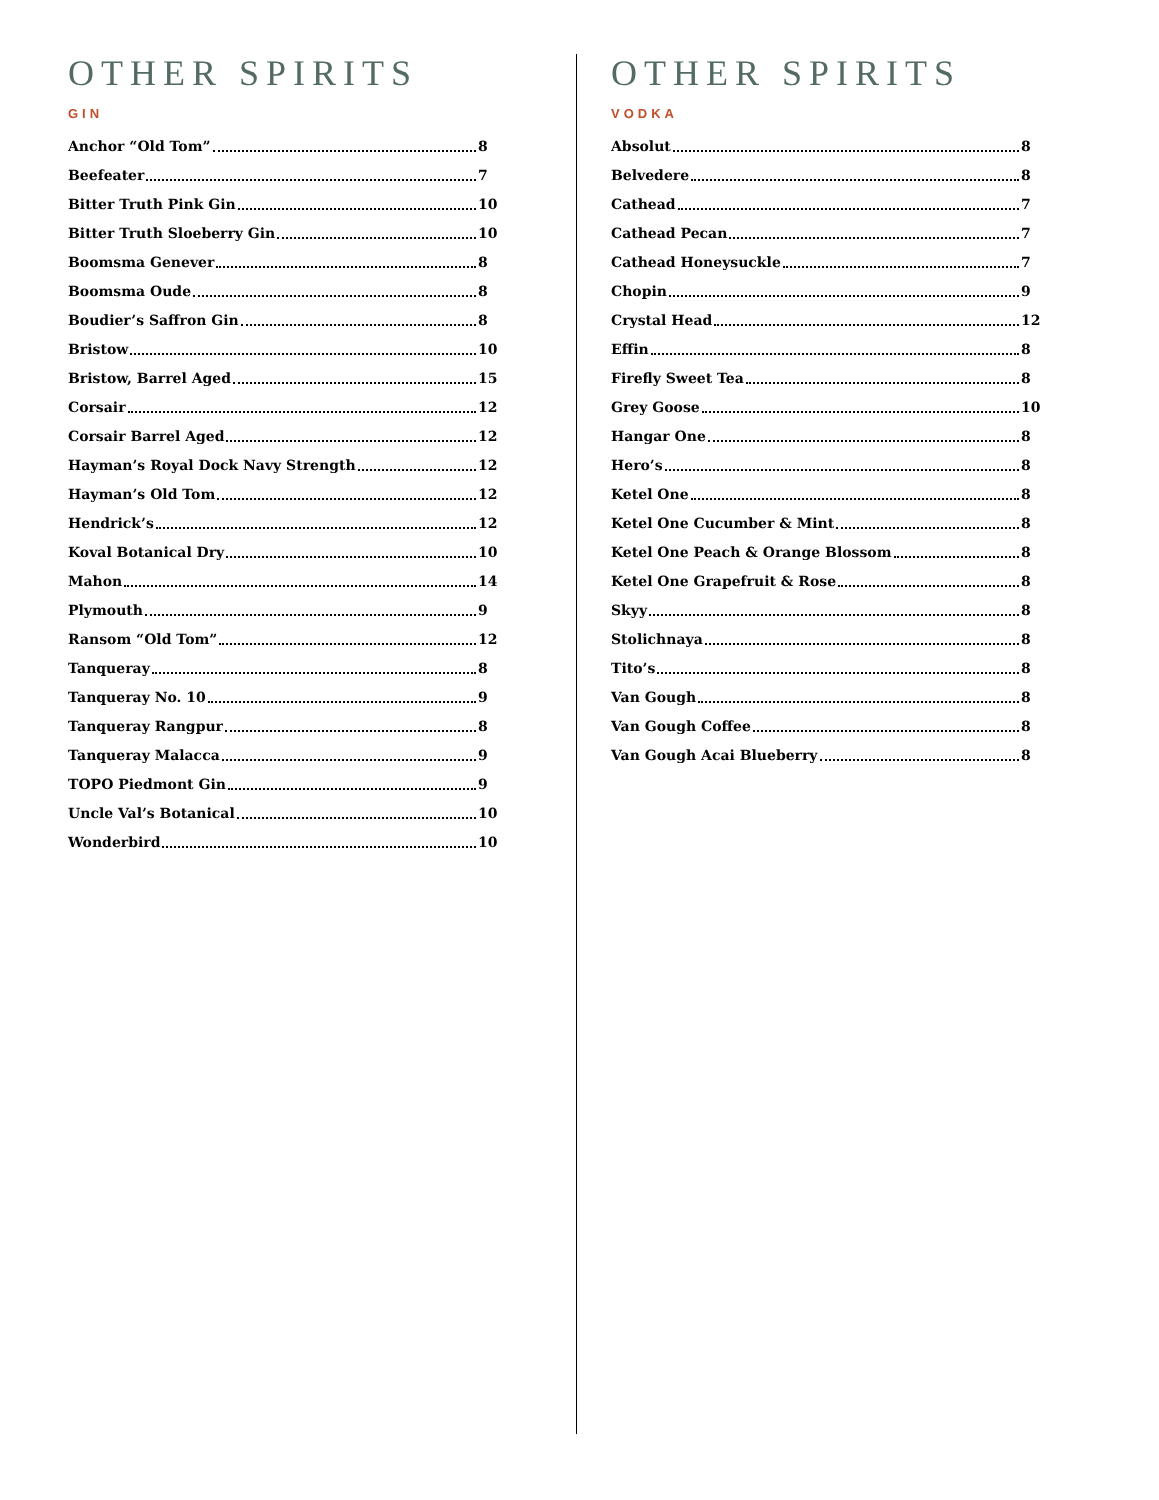OTHER SPIRITS
GIN
Anchor “Old Tom” 8
Beefeater 7
Bitter Truth Pink Gin 10
Bitter Truth Sloeberry Gin 10
Boomsma Genever 8
Boomsma Oude 8
Boudier’s Saffron Gin 8
Bristow 10
Bristow, Barrel Aged 15
Corsair 12
Corsair Barrel Aged 12
Hayman’s Royal Dock Navy Strength 12
Hayman’s Old Tom 12
Hendrick’s 12
Koval Botanical Dry 10
Mahon 14
Plymouth 9
Ransom “Old Tom” 12
Tanqueray 8
Tanqueray No. 10 9
Tanqueray Rangpur 8
Tanqueray Malacca 9
TOPO Piedmont Gin 9
Uncle Val’s Botanical 10
Wonderbird 10
OTHER SPIRITS
VODKA
Absolut 8
Belvedere 8
Cathead 7
Cathead Pecan 7
Cathead Honeysuckle 7
Chopin 9
Crystal Head 12
Effin 8
Firefly Sweet Tea 8
Grey Goose 10
Hangar One 8
Hero’s 8
Ketel One 8
Ketel One Cucumber & Mint 8
Ketel One Peach & Orange Blossom 8
Ketel One Grapefruit & Rose 8
Skyy 8
Stolichnaya 8
Tito’s 8
Van Gough 8
Van Gough Coffee 8
Van Gough Acai Blueberry 8